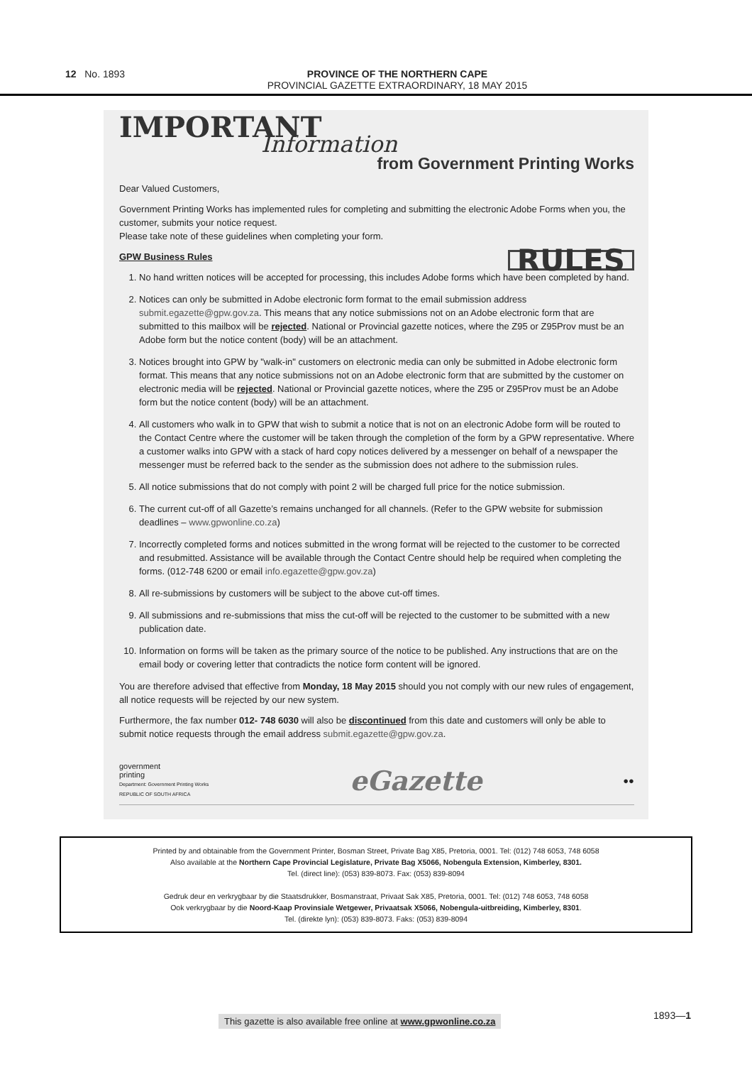12 No. 1893 PROVINCE OF THE NORTHERN CAPE
PROVINCIAL GAZETTE EXTRAORDINARY, 18 MAY 2015
IMPORTANT
Information
from Government Printing Works
Dear Valued Customers,
Government Printing Works has implemented rules for completing and submitting the electronic Adobe Forms when you, the customer, submits your notice request.
Please take note of these guidelines when completing your form.
RULES
GPW Business Rules
1. No hand written notices will be accepted for processing, this includes Adobe forms which have been completed by hand.
2. Notices can only be submitted in Adobe electronic form format to the email submission address submit.egazette@gpw.gov.za. This means that any notice submissions not on an Adobe electronic form that are submitted to this mailbox will be rejected. National or Provincial gazette notices, where the Z95 or Z95Prov must be an Adobe form but the notice content (body) will be an attachment.
3. Notices brought into GPW by "walk-in" customers on electronic media can only be submitted in Adobe electronic form format. This means that any notice submissions not on an Adobe electronic form that are submitted by the customer on electronic media will be rejected. National or Provincial gazette notices, where the Z95 or Z95Prov must be an Adobe form but the notice content (body) will be an attachment.
4. All customers who walk in to GPW that wish to submit a notice that is not on an electronic Adobe form will be routed to the Contact Centre where the customer will be taken through the completion of the form by a GPW representative. Where a customer walks into GPW with a stack of hard copy notices delivered by a messenger on behalf of a newspaper the messenger must be referred back to the sender as the submission does not adhere to the submission rules.
5. All notice submissions that do not comply with point 2 will be charged full price for the notice submission.
6. The current cut-off of all Gazette’s remains unchanged for all channels. (Refer to the GPW website for submission deadlines – www.gpwonline.co.za)
7. Incorrectly completed forms and notices submitted in the wrong format will be rejected to the customer to be corrected and resubmitted. Assistance will be available through the Contact Centre should help be required when completing the forms. (012-748 6200 or email info.egazette@gpw.gov.za)
8. All re-submissions by customers will be subject to the above cut-off times.
9. All submissions and re-submissions that miss the cut-off will be rejected to the customer to be submitted with a new publication date.
10. Information on forms will be taken as the primary source of the notice to be published. Any instructions that are on the email body or covering letter that contradicts the notice form content will be ignored.
You are therefore advised that effective from Monday, 18 May 2015 should you not comply with our new rules of engagement, all notice requests will be rejected by our new system.
Furthermore, the fax number 012- 748 6030 will also be discontinued from this date and customers will only be able to submit notice requests through the email address submit.egazette@gpw.gov.za.
government
printing
Department: Government Printing Works
REPUBLIC OF SOUTH AFRICA
eGazette
●●
Printed by and obtainable from the Government Printer, Bosman Street, Private Bag X85, Pretoria, 0001. Tel: (012) 748 6053, 748 6058
Also available at the Northern Cape Provincial Legislature, Private Bag X5066, Nobengula Extension, Kimberley, 8301.
Tel. (direct line): (053) 839-8073. Fax: (053) 839-8094
Gedruk deur en verkrygbaar by die Staatsdrukker, Bosmanstraat, Privaat Sak X85, Pretoria, 0001. Tel: (012) 748 6053, 748 6058
Ook verkrygbaar by die Noord-Kaap Provinsiale Wetgewer, Privaatsak X5066, Nobengula-uitbreiding, Kimberley, 8301.
Tel. (direkte lyn): (053) 839-8073. Faks: (053) 839-8094
This gazette is also available free online at www.gpwonline.co.za
1893—1